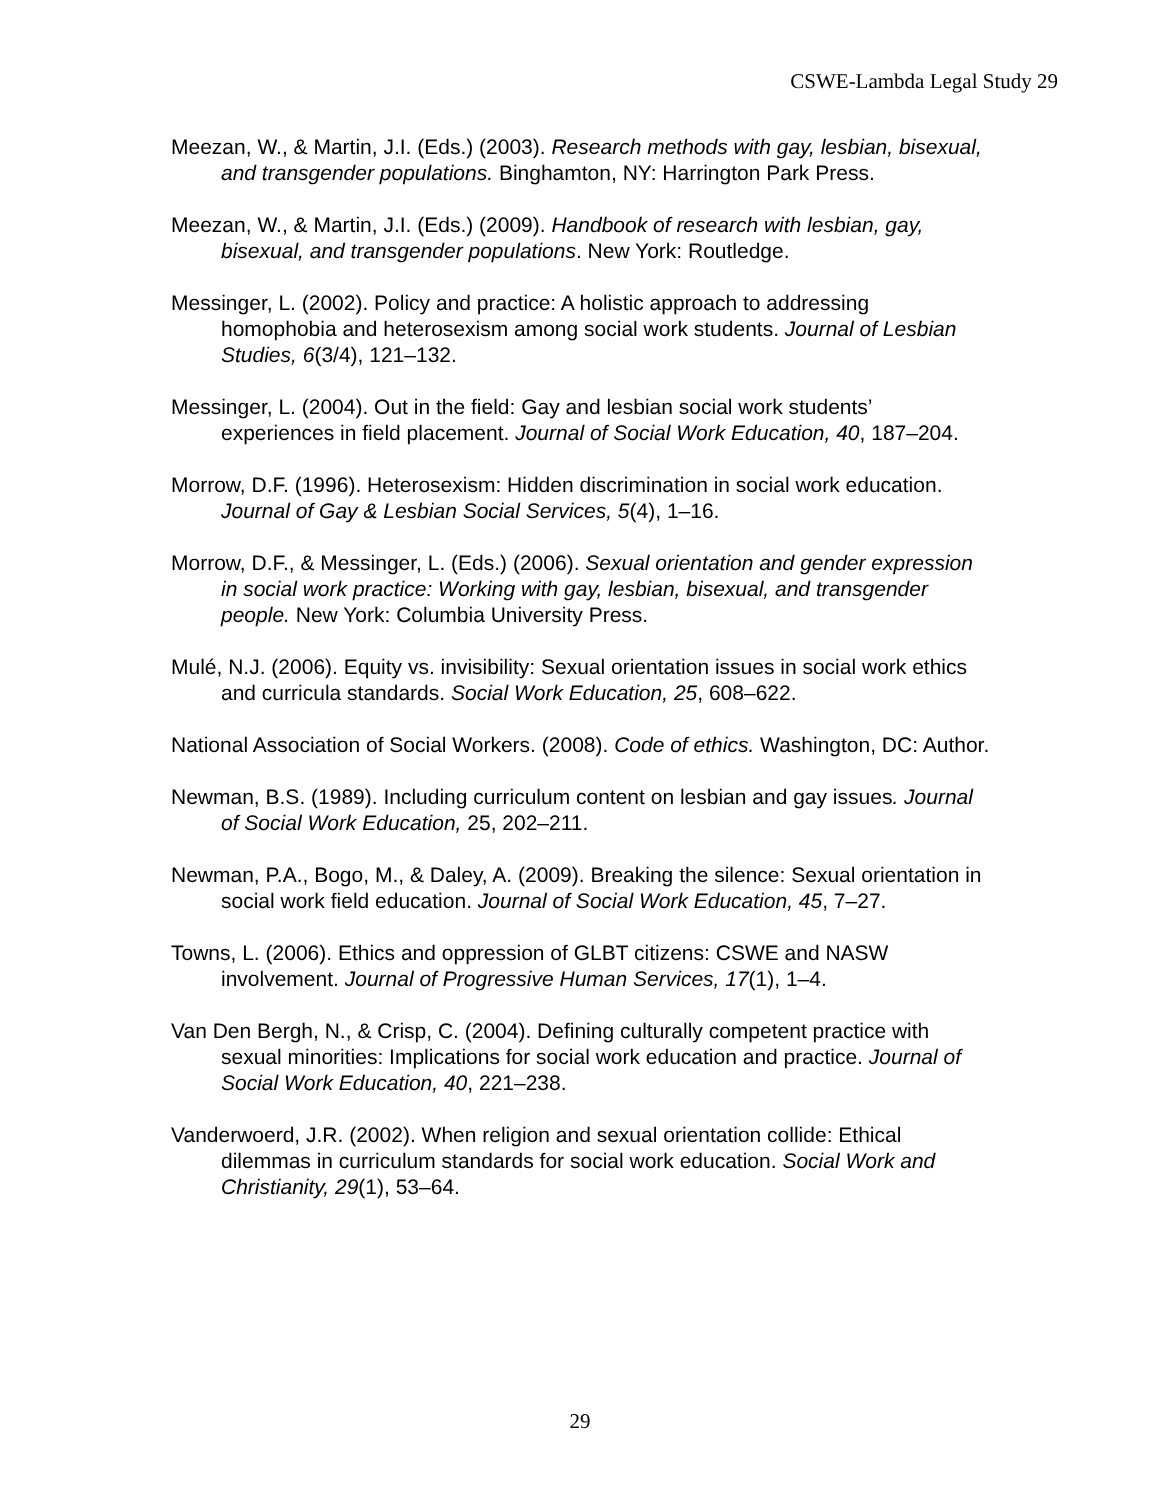CSWE-Lambda Legal Study 29
Meezan, W., & Martin, J.I. (Eds.) (2003). Research methods with gay, lesbian, bisexual, and transgender populations. Binghamton, NY: Harrington Park Press.
Meezan, W., & Martin, J.I. (Eds.) (2009). Handbook of research with lesbian, gay, bisexual, and transgender populations. New York: Routledge.
Messinger, L. (2002). Policy and practice: A holistic approach to addressing homophobia and heterosexism among social work students. Journal of Lesbian Studies, 6(3/4), 121–132.
Messinger, L. (2004). Out in the field: Gay and lesbian social work students’ experiences in field placement. Journal of Social Work Education, 40, 187–204.
Morrow, D.F. (1996). Heterosexism: Hidden discrimination in social work education. Journal of Gay & Lesbian Social Services, 5(4), 1–16.
Morrow, D.F., & Messinger, L. (Eds.) (2006). Sexual orientation and gender expression in social work practice: Working with gay, lesbian, bisexual, and transgender people. New York: Columbia University Press.
Mulé, N.J. (2006). Equity vs. invisibility: Sexual orientation issues in social work ethics and curricula standards. Social Work Education, 25, 608–622.
National Association of Social Workers. (2008). Code of ethics. Washington, DC: Author.
Newman, B.S. (1989). Including curriculum content on lesbian and gay issues. Journal of Social Work Education, 25, 202–211.
Newman, P.A., Bogo, M., & Daley, A. (2009). Breaking the silence: Sexual orientation in social work field education. Journal of Social Work Education, 45, 7–27.
Towns, L. (2006). Ethics and oppression of GLBT citizens: CSWE and NASW involvement. Journal of Progressive Human Services, 17(1), 1–4.
Van Den Bergh, N., & Crisp, C. (2004). Defining culturally competent practice with sexual minorities: Implications for social work education and practice. Journal of Social Work Education, 40, 221–238.
Vanderwoerd, J.R. (2002). When religion and sexual orientation collide: Ethical dilemmas in curriculum standards for social work education. Social Work and Christianity, 29(1), 53–64.
29